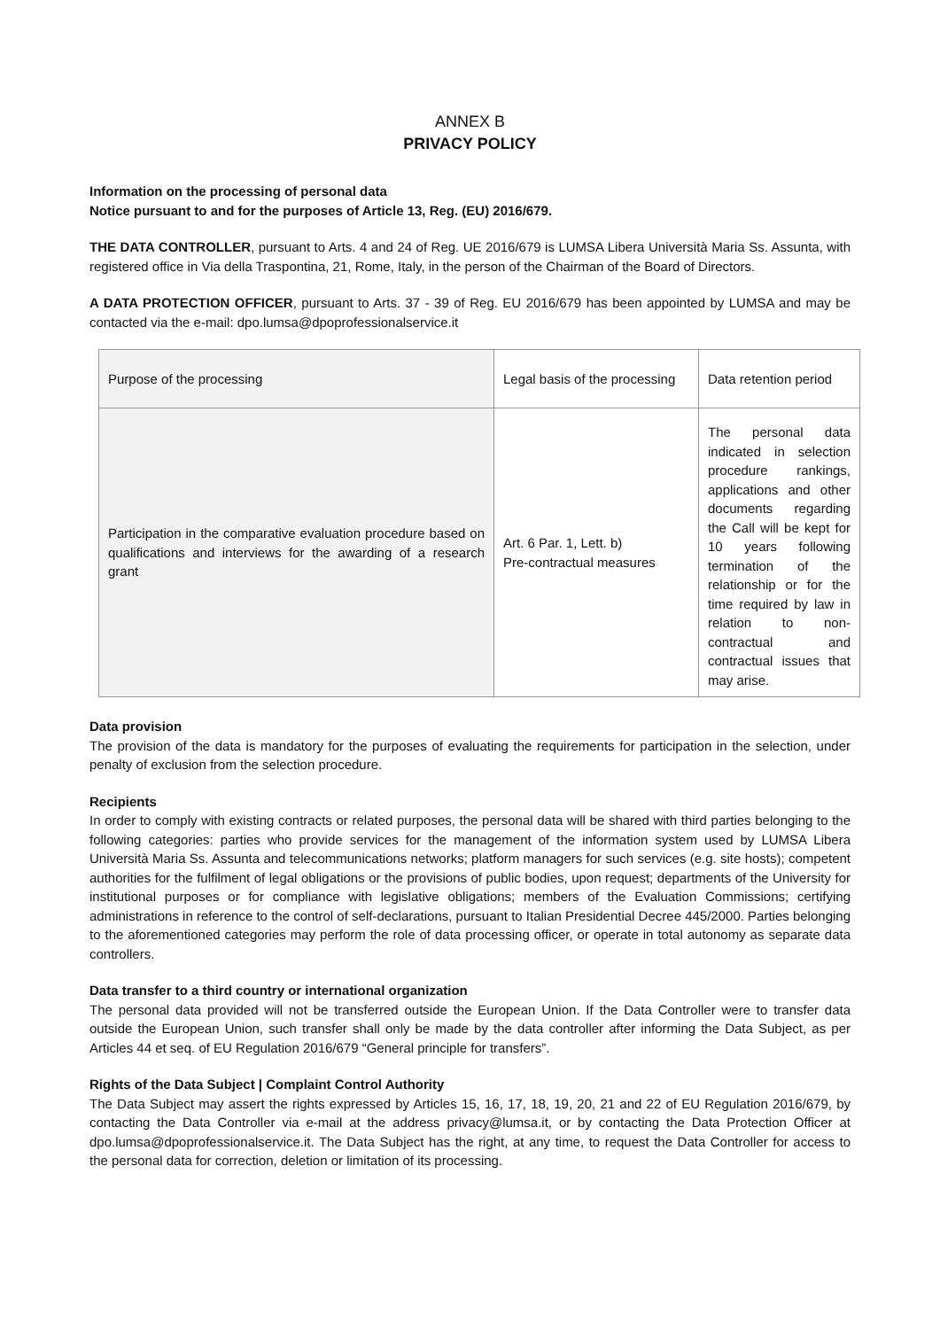ANNEX B
PRIVACY POLICY
Information on the processing of personal data
Notice pursuant to and for the purposes of Article 13, Reg. (EU) 2016/679.
THE DATA CONTROLLER, pursuant to Arts. 4 and 24 of Reg. UE 2016/679 is LUMSA Libera Università Maria Ss. Assunta, with registered office in Via della Traspontina, 21, Rome, Italy, in the person of the Chairman of the Board of Directors.
A DATA PROTECTION OFFICER, pursuant to Arts. 37 - 39 of Reg. EU 2016/679 has been appointed by LUMSA and may be contacted via the e-mail: dpo.lumsa@dpoprofessionalservice.it
| Purpose of the processing | Legal basis of the processing | Data retention period |
| Participation in the comparative evaluation procedure based on qualifications and interviews for the awarding of a research grant | Art. 6 Par. 1, Lett. b) Pre-contractual measures | The personal data indicated in selection procedure rankings, applications and other documents regarding the Call will be kept for 10 years following termination of the relationship or for the time required by law in relation to non-contractual and contractual issues that may arise. |
Data provision
The provision of the data is mandatory for the purposes of evaluating the requirements for participation in the selection, under penalty of exclusion from the selection procedure.
Recipients
In order to comply with existing contracts or related purposes, the personal data will be shared with third parties belonging to the following categories: parties who provide services for the management of the information system used by LUMSA Libera Università Maria Ss. Assunta and telecommunications networks; platform managers for such services (e.g. site hosts); competent authorities for the fulfilment of legal obligations or the provisions of public bodies, upon request; departments of the University for institutional purposes or for compliance with legislative obligations; members of the Evaluation Commissions; certifying administrations in reference to the control of self-declarations, pursuant to Italian Presidential Decree 445/2000. Parties belonging to the aforementioned categories may perform the role of data processing officer, or operate in total autonomy as separate data controllers.
Data transfer to a third country or international organization
The personal data provided will not be transferred outside the European Union. If the Data Controller were to transfer data outside the European Union, such transfer shall only be made by the data controller after informing the Data Subject, as per Articles 44 et seq. of EU Regulation 2016/679 “General principle for transfers”.
Rights of the Data Subject | Complaint Control Authority
The Data Subject may assert the rights expressed by Articles 15, 16, 17, 18, 19, 20, 21 and 22 of EU Regulation 2016/679, by contacting the Data Controller via e-mail at the address privacy@lumsa.it, or by contacting the Data Protection Officer at dpo.lumsa@dpoprofessionalservice.it. The Data Subject has the right, at any time, to request the Data Controller for access to the personal data for correction, deletion or limitation of its processing.